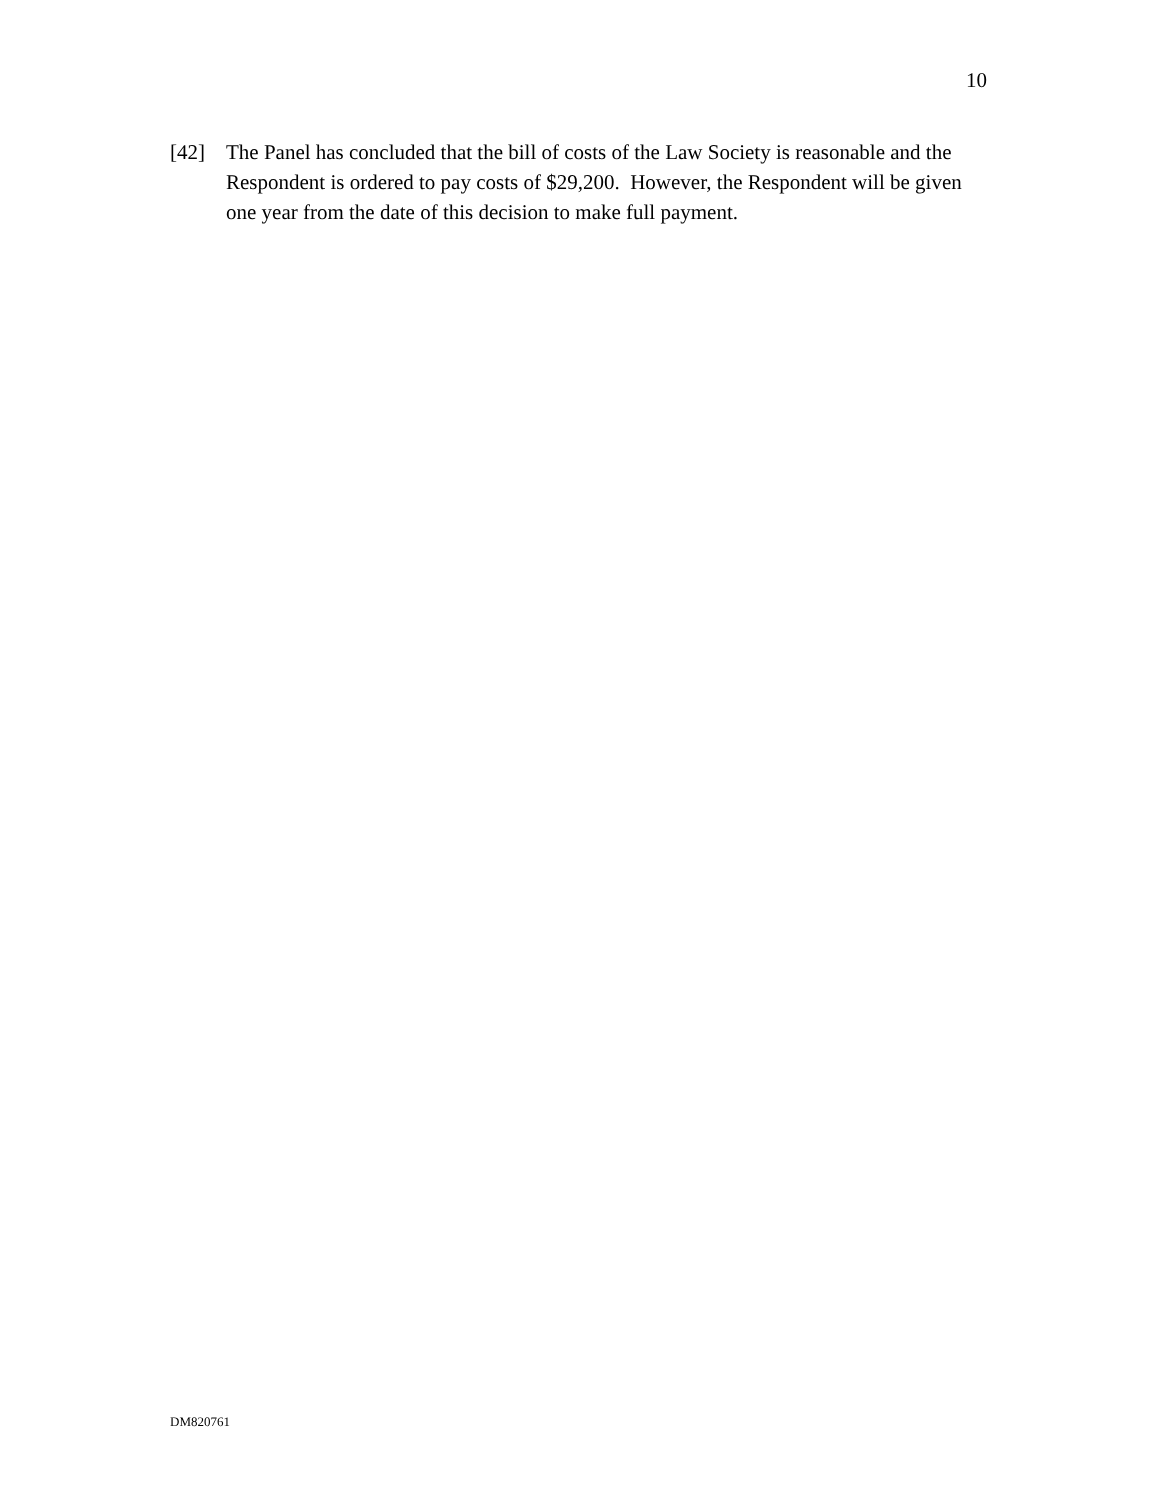10
[42] The Panel has concluded that the bill of costs of the Law Society is reasonable and the Respondent is ordered to pay costs of $29,200. However, the Respondent will be given one year from the date of this decision to make full payment.
DM820761